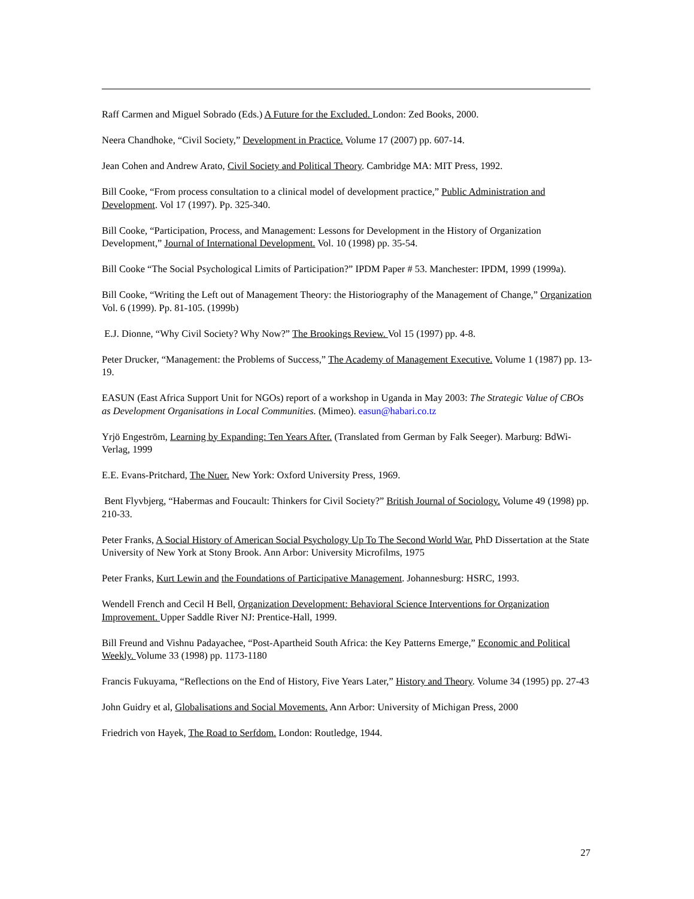Raff Carmen and Miguel Sobrado (Eds.) A Future for the Excluded. London: Zed Books, 2000.
Neera Chandhoke, “Civil Society,” Development in Practice. Volume 17 (2007) pp. 607-14.
Jean Cohen and Andrew Arato, Civil Society and Political Theory. Cambridge MA: MIT Press, 1992.
Bill Cooke, “From process consultation to a clinical model of development practice,” Public Administration and Development. Vol 17 (1997). Pp. 325-340.
Bill Cooke, “Participation, Process, and Management: Lessons for Development in the History of Organization Development,” Journal of International Development. Vol. 10 (1998) pp. 35-54.
Bill Cooke “The Social Psychological Limits of Participation?” IPDM Paper # 53. Manchester: IPDM, 1999 (1999a).
Bill Cooke, “Writing the Left out of Management Theory: the Historiography of the Management of Change,” Organization Vol. 6 (1999). Pp. 81-105. (1999b)
E.J. Dionne, “Why Civil Society? Why Now?” The Brookings Review. Vol 15 (1997) pp. 4-8.
Peter Drucker, “Management: the Problems of Success,” The Academy of Management Executive. Volume 1 (1987) pp. 13-19.
EASUN (East Africa Support Unit for NGOs) report of a workshop in Uganda in May 2003: The Strategic Value of CBOs as Development Organisations in Local Communities. (Mimeo). easun@habari.co.tz
Yrjö Engeström, Learning by Expanding: Ten Years After. (Translated from German by Falk Seeger). Marburg: BdWi-Verlag, 1999
E.E. Evans-Pritchard, The Nuer. New York: Oxford University Press, 1969.
Bent Flyvbjerg, “Habermas and Foucault: Thinkers for Civil Society?” British Journal of Sociology. Volume 49 (1998) pp. 210-33.
Peter Franks, A Social History of American Social Psychology Up To The Second World War. PhD Dissertation at the State University of New York at Stony Brook. Ann Arbor: University Microfilms, 1975
Peter Franks, Kurt Lewin and the Foundations of Participative Management. Johannesburg: HSRC, 1993.
Wendell French and Cecil H Bell, Organization Development: Behavioral Science Interventions for Organization Improvement. Upper Saddle River NJ: Prentice-Hall, 1999.
Bill Freund and Vishnu Padayachee, “Post-Apartheid South Africa: the Key Patterns Emerge,” Economic and Political Weekly. Volume 33 (1998) pp. 1173-1180
Francis Fukuyama, “Reflections on the End of History, Five Years Later,” History and Theory. Volume 34 (1995) pp. 27-43
John Guidry et al, Globalisations and Social Movements. Ann Arbor: University of Michigan Press, 2000
Friedrich von Hayek, The Road to Serfdom. London: Routledge, 1944.
27